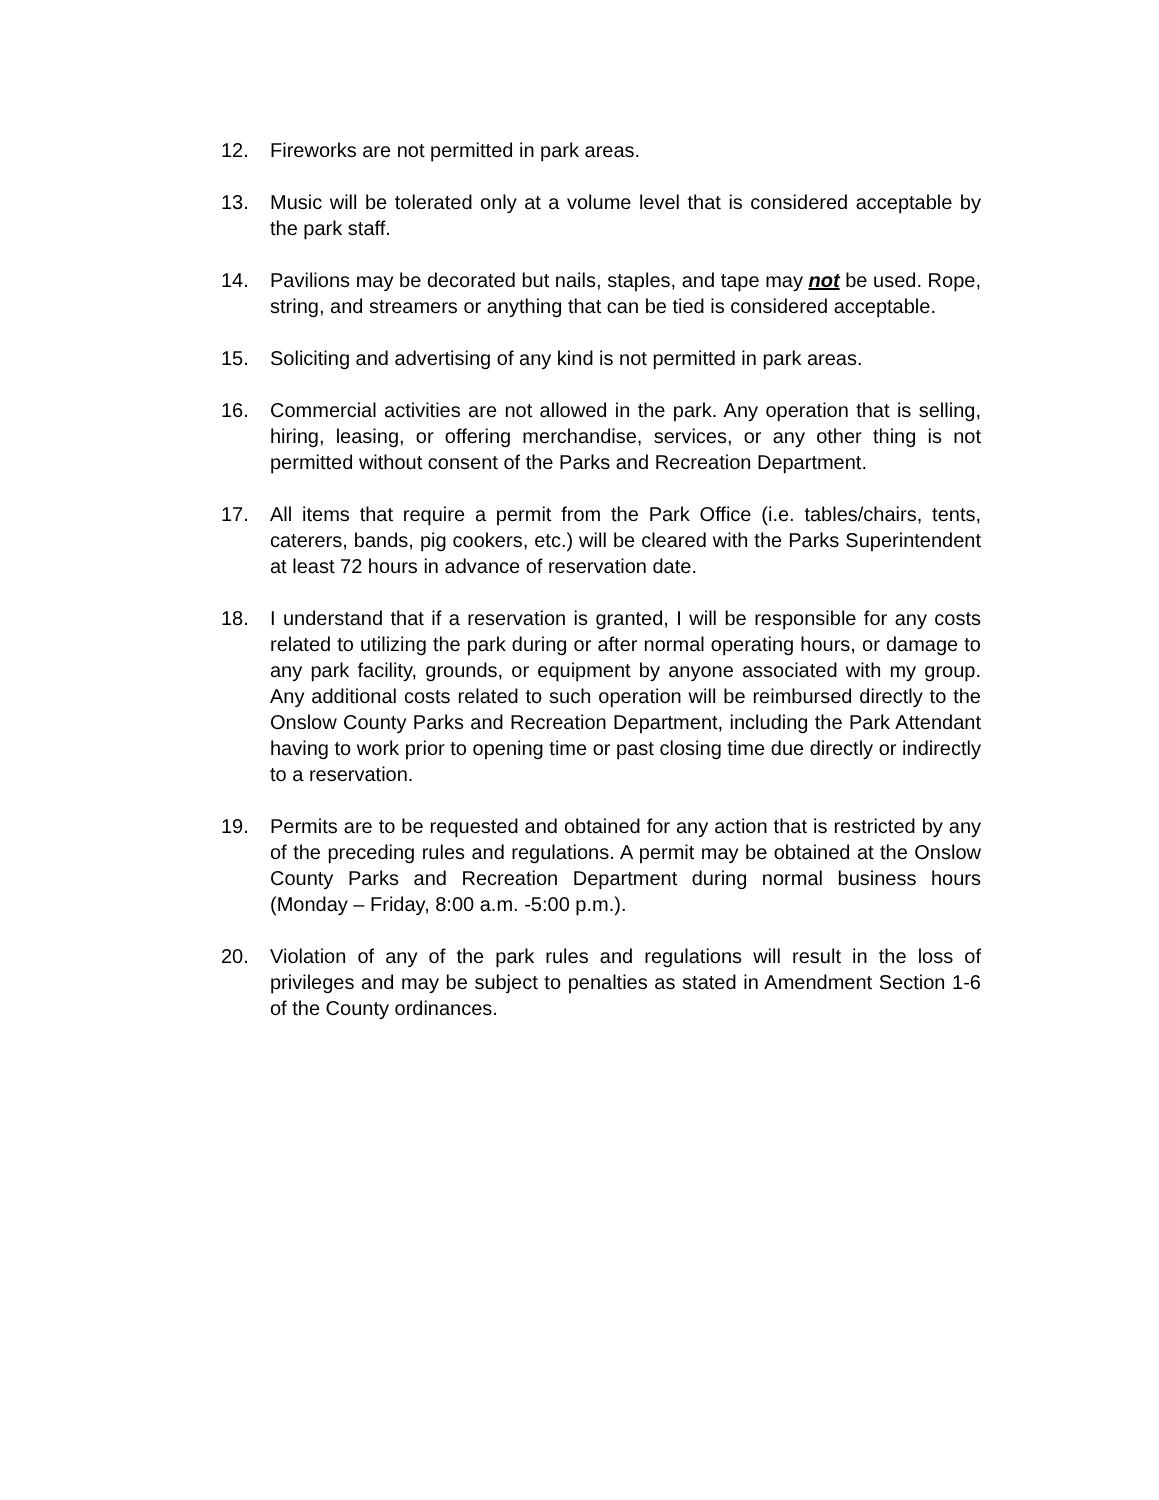12. Fireworks are not permitted in park areas.
13. Music will be tolerated only at a volume level that is considered acceptable by the park staff.
14. Pavilions may be decorated but nails, staples, and tape may not be used. Rope, string, and streamers or anything that can be tied is considered acceptable.
15. Soliciting and advertising of any kind is not permitted in park areas.
16. Commercial activities are not allowed in the park. Any operation that is selling, hiring, leasing, or offering merchandise, services, or any other thing is not permitted without consent of the Parks and Recreation Department.
17. All items that require a permit from the Park Office (i.e. tables/chairs, tents, caterers, bands, pig cookers, etc.) will be cleared with the Parks Superintendent at least 72 hours in advance of reservation date.
18. I understand that if a reservation is granted, I will be responsible for any costs related to utilizing the park during or after normal operating hours, or damage to any park facility, grounds, or equipment by anyone associated with my group. Any additional costs related to such operation will be reimbursed directly to the Onslow County Parks and Recreation Department, including the Park Attendant having to work prior to opening time or past closing time due directly or indirectly to a reservation.
19. Permits are to be requested and obtained for any action that is restricted by any of the preceding rules and regulations. A permit may be obtained at the Onslow County Parks and Recreation Department during normal business hours (Monday – Friday, 8:00 a.m. -5:00 p.m.).
20. Violation of any of the park rules and regulations will result in the loss of privileges and may be subject to penalties as stated in Amendment Section 1-6 of the County ordinances.